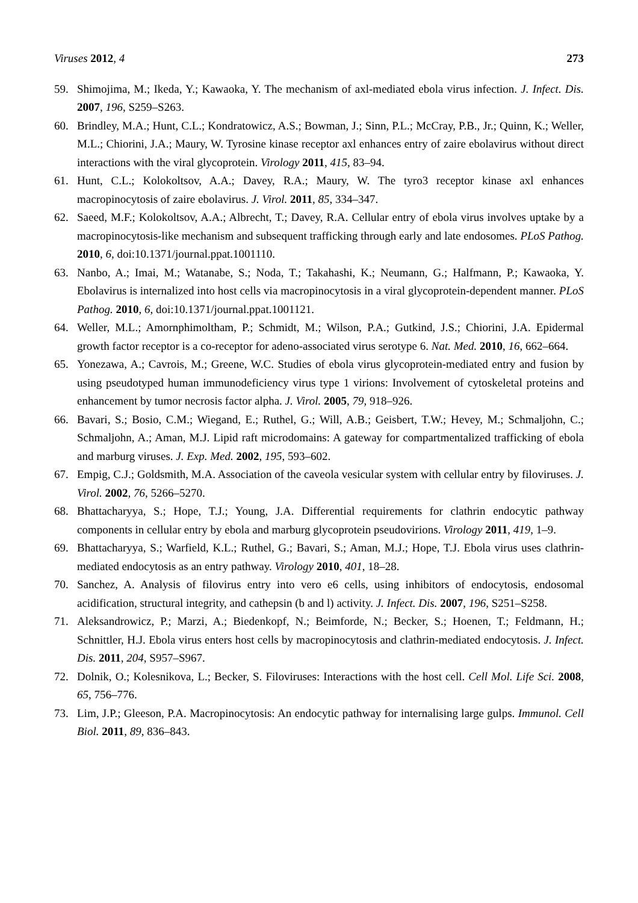Viruses 2012, 4 273
59. Shimojima, M.; Ikeda, Y.; Kawaoka, Y. The mechanism of axl-mediated ebola virus infection. J. Infect. Dis. 2007, 196, S259–S263.
60. Brindley, M.A.; Hunt, C.L.; Kondratowicz, A.S.; Bowman, J.; Sinn, P.L.; McCray, P.B., Jr.; Quinn, K.; Weller, M.L.; Chiorini, J.A.; Maury, W. Tyrosine kinase receptor axl enhances entry of zaire ebolavirus without direct interactions with the viral glycoprotein. Virology 2011, 415, 83–94.
61. Hunt, C.L.; Kolokoltsov, A.A.; Davey, R.A.; Maury, W. The tyro3 receptor kinase axl enhances macropinocytosis of zaire ebolavirus. J. Virol. 2011, 85, 334–347.
62. Saeed, M.F.; Kolokoltsov, A.A.; Albrecht, T.; Davey, R.A. Cellular entry of ebola virus involves uptake by a macropinocytosis-like mechanism and subsequent trafficking through early and late endosomes. PLoS Pathog. 2010, 6, doi:10.1371/journal.ppat.1001110.
63. Nanbo, A.; Imai, M.; Watanabe, S.; Noda, T.; Takahashi, K.; Neumann, G.; Halfmann, P.; Kawaoka, Y. Ebolavirus is internalized into host cells via macropinocytosis in a viral glycoprotein-dependent manner. PLoS Pathog. 2010, 6, doi:10.1371/journal.ppat.1001121.
64. Weller, M.L.; Amornphimoltham, P.; Schmidt, M.; Wilson, P.A.; Gutkind, J.S.; Chiorini, J.A. Epidermal growth factor receptor is a co-receptor for adeno-associated virus serotype 6. Nat. Med. 2010, 16, 662–664.
65. Yonezawa, A.; Cavrois, M.; Greene, W.C. Studies of ebola virus glycoprotein-mediated entry and fusion by using pseudotyped human immunodeficiency virus type 1 virions: Involvement of cytoskeletal proteins and enhancement by tumor necrosis factor alpha. J. Virol. 2005, 79, 918–926.
66. Bavari, S.; Bosio, C.M.; Wiegand, E.; Ruthel, G.; Will, A.B.; Geisbert, T.W.; Hevey, M.; Schmaljohn, C.; Schmaljohn, A.; Aman, M.J. Lipid raft microdomains: A gateway for compartmentalized trafficking of ebola and marburg viruses. J. Exp. Med. 2002, 195, 593–602.
67. Empig, C.J.; Goldsmith, M.A. Association of the caveola vesicular system with cellular entry by filoviruses. J. Virol. 2002, 76, 5266–5270.
68. Bhattacharyya, S.; Hope, T.J.; Young, J.A. Differential requirements for clathrin endocytic pathway components in cellular entry by ebola and marburg glycoprotein pseudovirions. Virology 2011, 419, 1–9.
69. Bhattacharyya, S.; Warfield, K.L.; Ruthel, G.; Bavari, S.; Aman, M.J.; Hope, T.J. Ebola virus uses clathrin-mediated endocytosis as an entry pathway. Virology 2010, 401, 18–28.
70. Sanchez, A. Analysis of filovirus entry into vero e6 cells, using inhibitors of endocytosis, endosomal acidification, structural integrity, and cathepsin (b and l) activity. J. Infect. Dis. 2007, 196, S251–S258.
71. Aleksandrowicz, P.; Marzi, A.; Biedenkopf, N.; Beimforde, N.; Becker, S.; Hoenen, T.; Feldmann, H.; Schnittler, H.J. Ebola virus enters host cells by macropinocytosis and clathrin-mediated endocytosis. J. Infect. Dis. 2011, 204, S957–S967.
72. Dolnik, O.; Kolesnikova, L.; Becker, S. Filoviruses: Interactions with the host cell. Cell Mol. Life Sci. 2008, 65, 756–776.
73. Lim, J.P.; Gleeson, P.A. Macropinocytosis: An endocytic pathway for internalising large gulps. Immunol. Cell Biol. 2011, 89, 836–843.